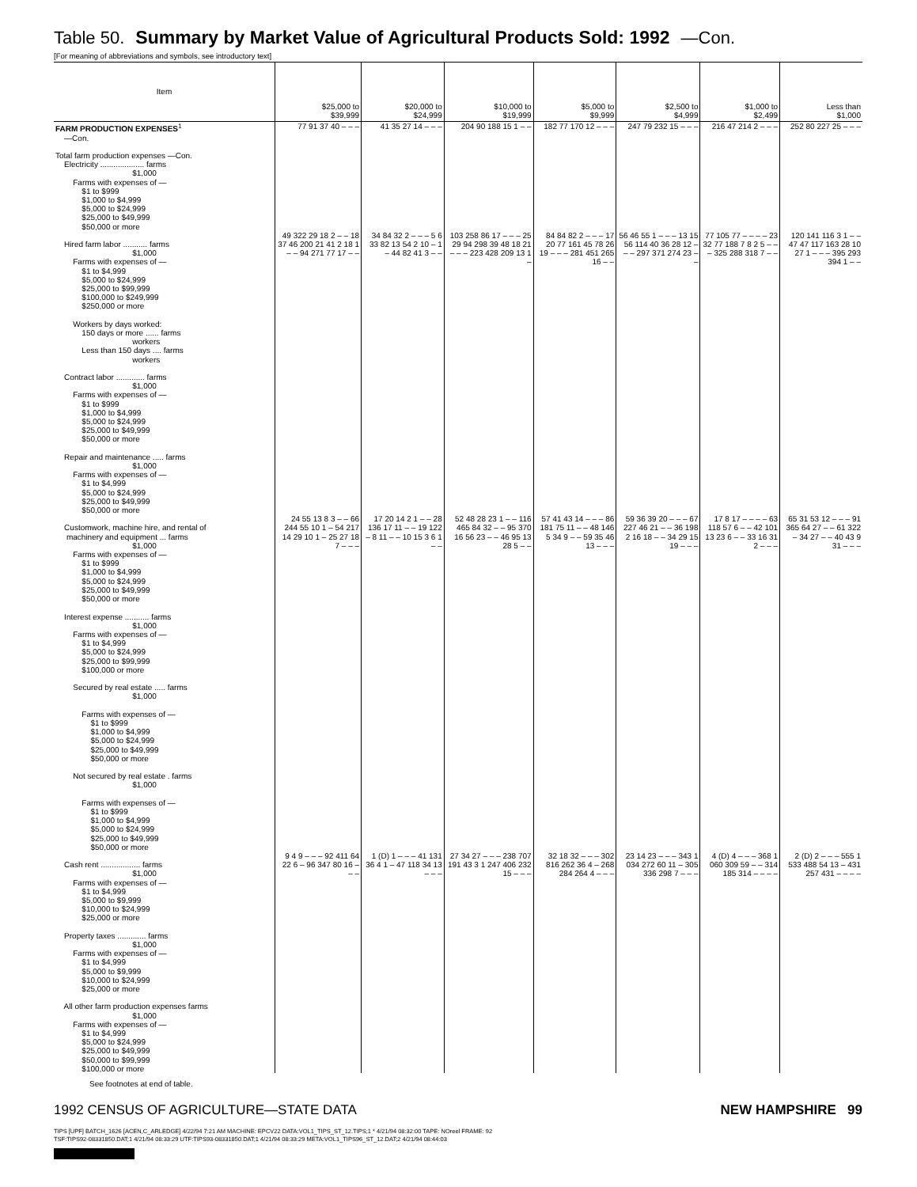Table 50. Summary by Market Value of Agricultural Products Sold: 1992 —Con.
[For meaning of abbreviations and symbols, see introductory text]
| Item | $25,000 to $39,999 | $20,000 to $24,999 | $10,000 to $19,999 | $5,000 to $9,999 | $2,500 to $4,999 | $1,000 to $2,499 | Less than $1,000 |
| --- | --- | --- | --- | --- | --- | --- | --- |
| FARM PRODUCTION EXPENSES<sup>1</sup> —Con. Total farm production expenses —Con. Electricity .................... farms $1,000 Farms with expenses of — $1 to $999 $1,000 to $4,999 $5,000 to $24,999 $25,000 to $49,999 $50,000 or more | 77 91 37 40 – – – | 41 35 27 14 – – – | 204 90 188 15 1 – – | 182 77 170 12 – – – | 247 79 232 15 – – – | 216 47 214 2 – – – | 252 80 227 25 – – – |
| Hired farm labor ........... farms $1,000 Farms with expenses of — $1 to $4,999 $5,000 to $24,999 $25,000 to $99,999 $100,000 to $249,999 $250,000 or more Workers by days worked: 150 days or more ...... farms workers Less than 150 days .... farms workers Contract labor ............. farms $1,000 Farms with expenses of — $1 to $999 $1,000 to $4,999 $5,000 to $24,999 $25,000 to $49,999 $50,000 or more Repair and maintenance ..... farms $1,000 Farms with expenses of — $1 to $4,999 $5,000 to $24,999 $25,000 to $49,999 $50,000 or more | 49 322 29 18 2 – – 18 37 46 200 21 41 2 18 1 – – 94 271 77 17 – – | 34 84 32 2 – – – 5 6 33 82 13 54 2 10 – 1 – 44 82 41 3 – – | 103 258 86 17 – – – 25 29 94 298 39 48 18 21 – – – 223 428 209 13 1 – | 84 84 82 2 – – – 17 20 77 161 45 78 26 19 – – – 281 451 265 16 – – | 56 46 55 1 – – – 13 15 56 114 40 36 28 12 – – – 297 371 274 23 – – | 77 105 77 – – – – 23 32 77 188 7 8 2 5 – – – 325 288 318 7 – – | 120 141 116 3 1 – – 47 47 117 163 28 10 27 1 – – – 395 293 394 1 – – |
| Customwork, machine hire, and rental of machinery and equipment ... farms $1,000 Farms with expenses of — $1 to $999 $1,000 to $4,999 $5,000 to $24,999 $25,000 to $49,999 $50,000 or more Interest expense ........... farms $1,000 Farms with expenses of — $1 to $4,999 $5,000 to $24,999 $25,000 to $99,999 $100,000 or more Secured by real estate ..... farms $1,000 Farms with expenses of — $1 to $999 $1,000 to $4,999 $5,000 to $24,999 $25,000 to $49,999 $50,000 or more Not secured by real estate . farms $1,000 Farms with expenses of — $1 to $999 $1,000 to $4,999 $5,000 to $24,999 $25,000 to $49,999 $50,000 or more | 24 55 13 8 3 – – 66 244 55 10 1 – 54 217 14 29 10 1 – 25 27 18 7 – – – | 17 20 14 2 1 – – 28 136 17 11 – – 19 122 – 8 11 – – 10 15 3 6 1 – – | 52 48 28 23 1 – – 116 465 84 32 – – 95 370 16 56 23 – – 46 95 13 28 5 – – | 57 41 43 14 – – – 86 181 75 11 – – 48 146 5 34 9 – – 59 35 46 13 – – – | 59 36 39 20 – – – 67 227 46 21 – – 36 198 2 16 18 – – 34 29 15 19 – – – | 17 8 17 – – – – 63 118 57 6 – – 42 101 13 23 6 – – 33 16 31 2 – – – | 65 31 53 12 – – – 91 365 64 27 – – 61 322 – 34 27 – – 40 43 9 31 – – – |
| Cash rent .................. farms $1,000 Farms with expenses of — $1 to $4,999 $5,000 to $9,999 $10,000 to $24,999 $25,000 or more Property taxes ............. farms $1,000 Farms with expenses of — $1 to $4,999 $5,000 to $9,999 $10,000 to $24,999 $25,000 or more All other farm production expenses farms $1,000 Farms with expenses of — $1 to $4,999 $5,000 to $24,999 $25,000 to $49,999 $50,000 to $99,999 $100,000 or more | 9 4 9 – – – 92 411 64 22 6 – 96 347 80 16 – – – | 1 (D) 1 – – – 41 131 36 4 1 – 47 118 34 13 – – – | 27 34 27 – – – 238 707 191 43 3 1 247 406 232 15 – – – | 32 18 32 – – – 302 816 262 36 4 – 268 284 264 4 – – – | 23 14 23 – – – 343 1 034 272 60 11 – 305 336 298 7 – – – | 4 (D) 4 – – – 368 1 060 309 59 – – 314 185 314 – – – – | 2 (D) 2 – – – 555 1 533 488 54 13 – 431 257 431 – – – – |
See footnotes at end of table.
1992 CENSUS OF AGRICULTURE—STATE DATA NEW HAMPSHIRE 99
TIPS [UPF] BATCH_1626 [ACEN,C_ARLEDGE] 4/22/94 7:21 AM MACHINE: EPCV22 DATA:VOL1_TIPS_ST_12.TIPS;1 * 4/21/94 08:32:00 TAPE: NOreel FRAME: 92
TSF:TIPS92-08331850.DAT;1 4/21/94 08:33:29 UTF:TIPS93-08331850.DAT;1 4/21/94 08:33:29 META:VOL1_TIPS96_ST_12.DAT;2 4/21/94 08:44:03